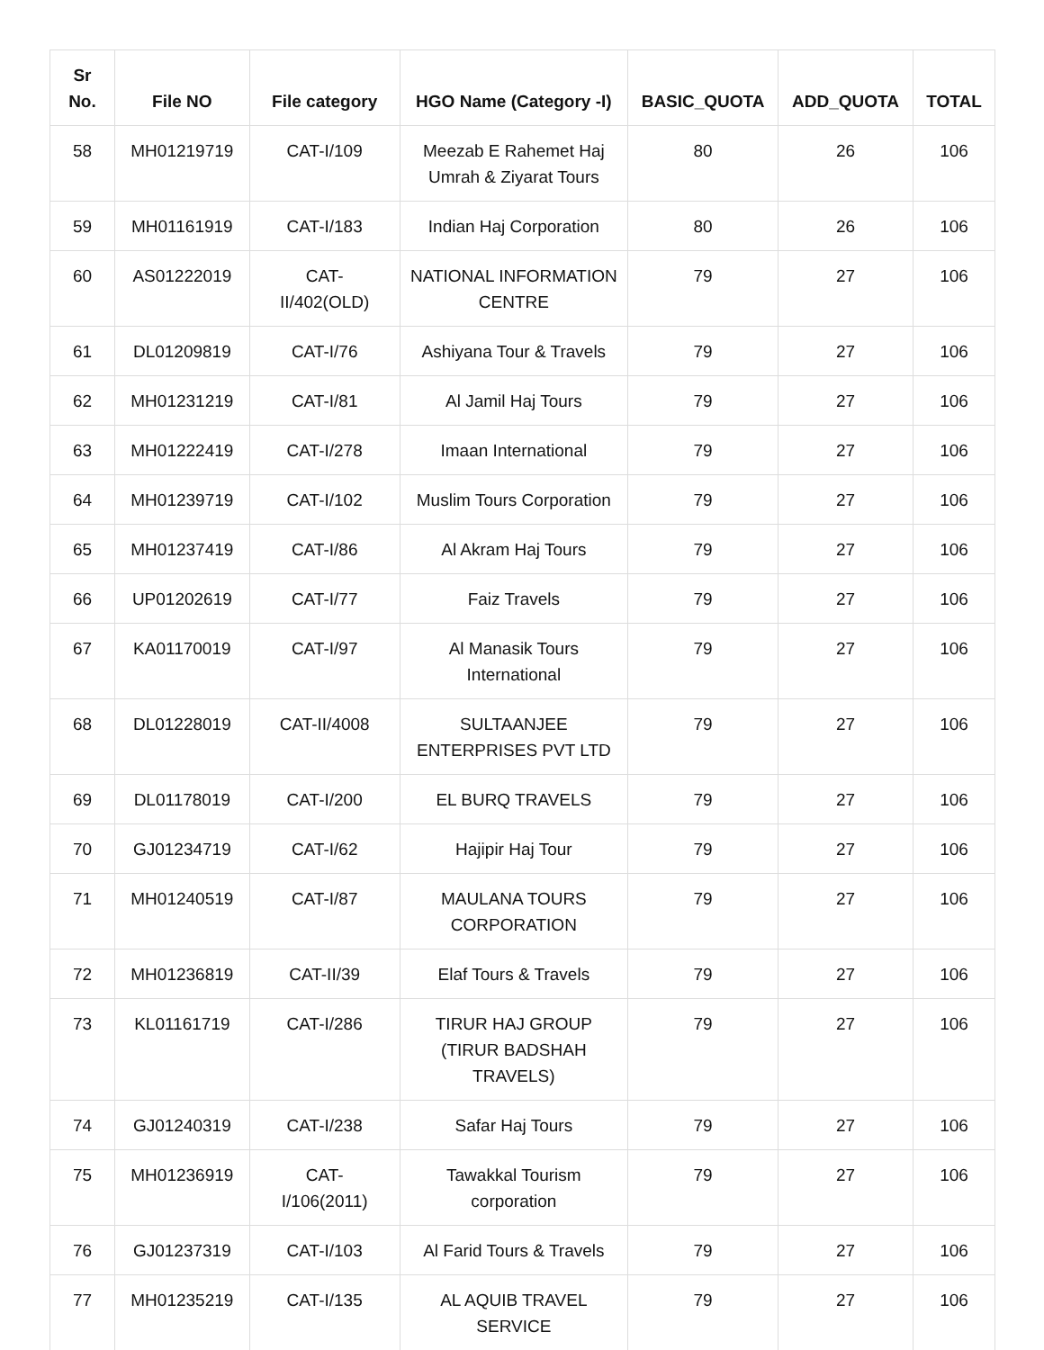| Sr No. | File NO | File category | HGO Name (Category -I) | BASIC_QUOTA | ADD_QUOTA | TOTAL |
| --- | --- | --- | --- | --- | --- | --- |
| 58 | MH01219719 | CAT-I/109 | Meezab E Rahemet Haj Umrah & Ziyarat Tours | 80 | 26 | 106 |
| 59 | MH01161919 | CAT-I/183 | Indian Haj Corporation | 80 | 26 | 106 |
| 60 | AS01222019 | CAT- II/402(OLD) | NATIONAL INFORMATION CENTRE | 79 | 27 | 106 |
| 61 | DL01209819 | CAT-I/76 | Ashiyana Tour & Travels | 79 | 27 | 106 |
| 62 | MH01231219 | CAT-I/81 | Al Jamil Haj Tours | 79 | 27 | 106 |
| 63 | MH01222419 | CAT-I/278 | Imaan International | 79 | 27 | 106 |
| 64 | MH01239719 | CAT-I/102 | Muslim Tours Corporation | 79 | 27 | 106 |
| 65 | MH01237419 | CAT-I/86 | Al Akram Haj Tours | 79 | 27 | 106 |
| 66 | UP01202619 | CAT-I/77 | Faiz Travels | 79 | 27 | 106 |
| 67 | KA01170019 | CAT-I/97 | Al Manasik Tours International | 79 | 27 | 106 |
| 68 | DL01228019 | CAT-II/4008 | SULTAANJEE ENTERPRISES PVT LTD | 79 | 27 | 106 |
| 69 | DL01178019 | CAT-I/200 | EL BURQ TRAVELS | 79 | 27 | 106 |
| 70 | GJ01234719 | CAT-I/62 | Hajipir Haj Tour | 79 | 27 | 106 |
| 71 | MH01240519 | CAT-I/87 | MAULANA TOURS CORPORATION | 79 | 27 | 106 |
| 72 | MH01236819 | CAT-II/39 | Elaf Tours & Travels | 79 | 27 | 106 |
| 73 | KL01161719 | CAT-I/286 | TIRUR HAJ GROUP (TIRUR BADSHAH TRAVELS) | 79 | 27 | 106 |
| 74 | GJ01240319 | CAT-I/238 | Safar Haj Tours | 79 | 27 | 106 |
| 75 | MH01236919 | CAT- I/106(2011) | Tawakkal Tourism corporation | 79 | 27 | 106 |
| 76 | GJ01237319 | CAT-I/103 | Al Farid Tours & Travels | 79 | 27 | 106 |
| 77 | MH01235219 | CAT-I/135 | AL AQUIB TRAVEL SERVICE | 79 | 27 | 106 |